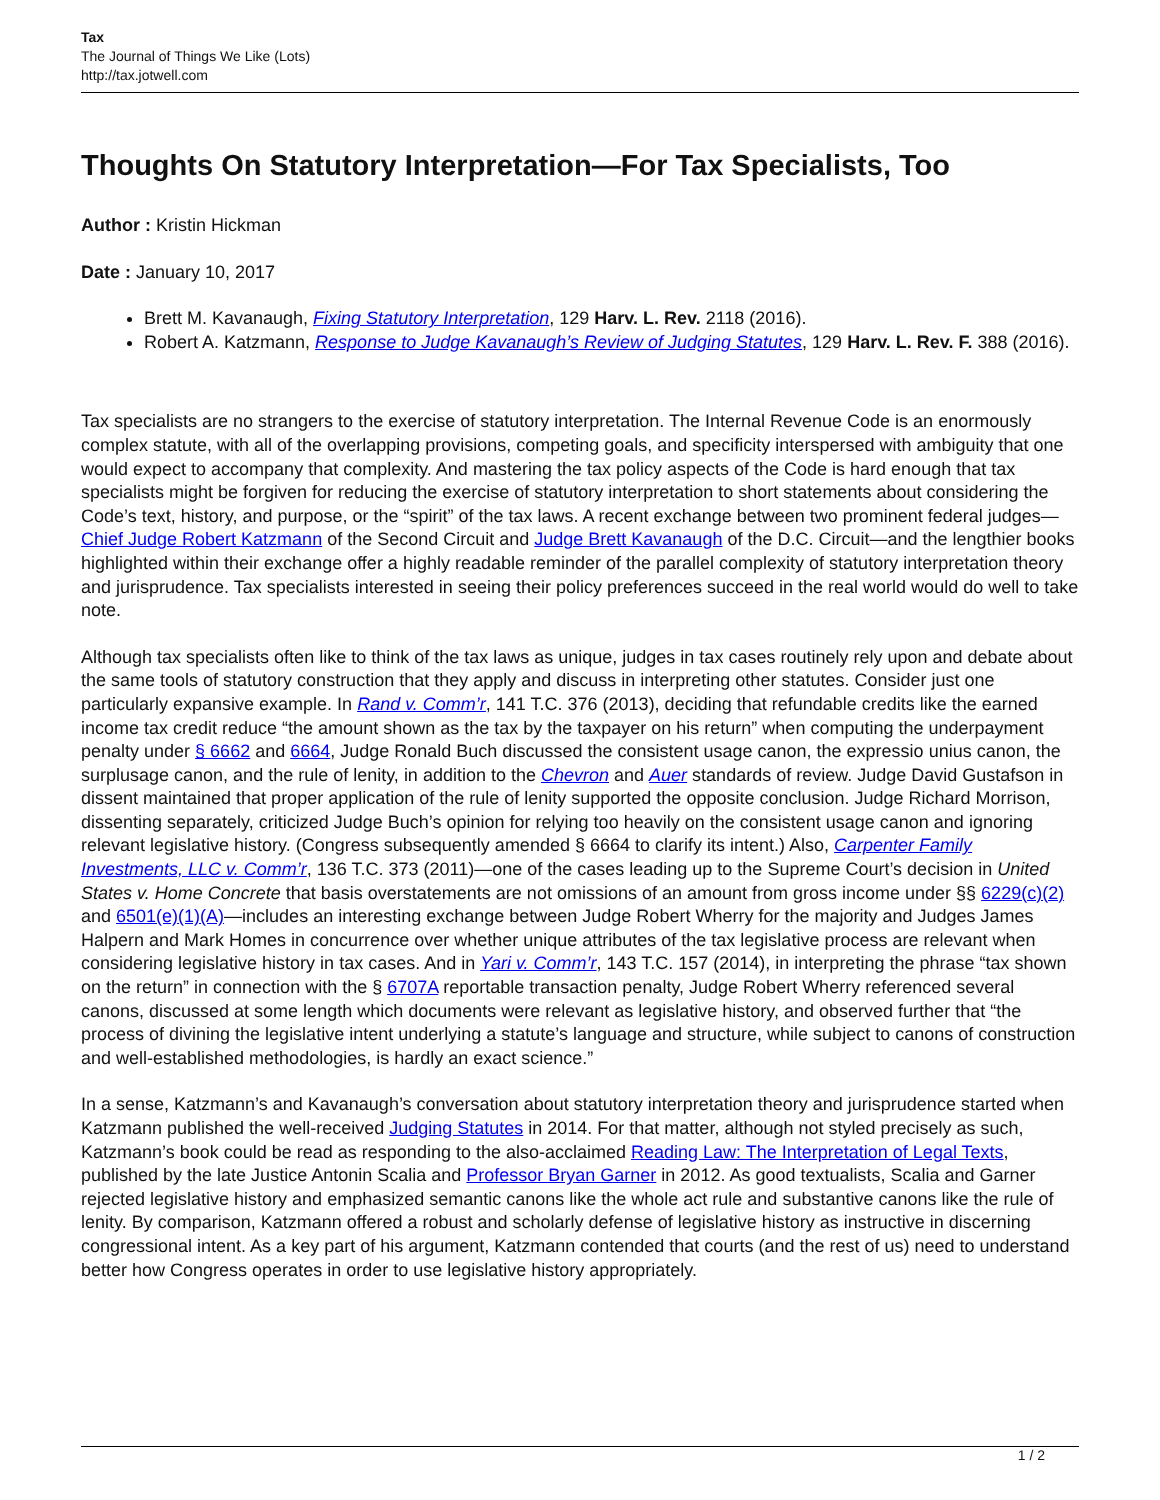Tax
The Journal of Things We Like (Lots)
http://tax.jotwell.com
Thoughts On Statutory Interpretation—For Tax Specialists, Too
Author : Kristin Hickman
Date : January 10, 2017
Brett M. Kavanaugh, Fixing Statutory Interpretation, 129 Harv. L. Rev. 2118 (2016).
Robert A. Katzmann, Response to Judge Kavanaugh’s Review of Judging Statutes, 129 Harv. L. Rev. F. 388 (2016).
Tax specialists are no strangers to the exercise of statutory interpretation. The Internal Revenue Code is an enormously complex statute, with all of the overlapping provisions, competing goals, and specificity interspersed with ambiguity that one would expect to accompany that complexity. And mastering the tax policy aspects of the Code is hard enough that tax specialists might be forgiven for reducing the exercise of statutory interpretation to short statements about considering the Code’s text, history, and purpose, or the “spirit” of the tax laws. A recent exchange between two prominent federal judges—Chief Judge Robert Katzmann of the Second Circuit and Judge Brett Kavanaugh of the D.C. Circuit—and the lengthier books highlighted within their exchange offer a highly readable reminder of the parallel complexity of statutory interpretation theory and jurisprudence. Tax specialists interested in seeing their policy preferences succeed in the real world would do well to take note.
Although tax specialists often like to think of the tax laws as unique, judges in tax cases routinely rely upon and debate about the same tools of statutory construction that they apply and discuss in interpreting other statutes. Consider just one particularly expansive example. In Rand v. Comm’r, 141 T.C. 376 (2013), deciding that refundable credits like the earned income tax credit reduce “the amount shown as the tax by the taxpayer on his return” when computing the underpayment penalty under § 6662 and 6664, Judge Ronald Buch discussed the consistent usage canon, the expressio unius canon, the surplusage canon, and the rule of lenity, in addition to the Chevron and Auer standards of review. Judge David Gustafson in dissent maintained that proper application of the rule of lenity supported the opposite conclusion. Judge Richard Morrison, dissenting separately, criticized Judge Buch’s opinion for relying too heavily on the consistent usage canon and ignoring relevant legislative history. (Congress subsequently amended § 6664 to clarify its intent.) Also, Carpenter Family Investments, LLC v. Comm’r, 136 T.C. 373 (2011)—one of the cases leading up to the Supreme Court’s decision in United States v. Home Concrete that basis overstatements are not omissions of an amount from gross income under §§ 6229(c)(2) and 6501(e)(1)(A)—includes an interesting exchange between Judge Robert Wherry for the majority and Judges James Halpern and Mark Homes in concurrence over whether unique attributes of the tax legislative process are relevant when considering legislative history in tax cases. And in Yari v. Comm’r, 143 T.C. 157 (2014), in interpreting the phrase “tax shown on the return” in connection with the § 6707A reportable transaction penalty, Judge Robert Wherry referenced several canons, discussed at some length which documents were relevant as legislative history, and observed further that “the process of divining the legislative intent underlying a statute’s language and structure, while subject to canons of construction and well-established methodologies, is hardly an exact science.”
In a sense, Katzmann’s and Kavanaugh’s conversation about statutory interpretation theory and jurisprudence started when Katzmann published the well-received Judging Statutes in 2014. For that matter, although not styled precisely as such, Katzmann’s book could be read as responding to the also-acclaimed Reading Law: The Interpretation of Legal Texts, published by the late Justice Antonin Scalia and Professor Bryan Garner in 2012. As good textualists, Scalia and Garner rejected legislative history and emphasized semantic canons like the whole act rule and substantive canons like the rule of lenity. By comparison, Katzmann offered a robust and scholarly defense of legislative history as instructive in discerning congressional intent. As a key part of his argument, Katzmann contended that courts (and the rest of us) need to understand better how Congress operates in order to use legislative history appropriately.
1 / 2